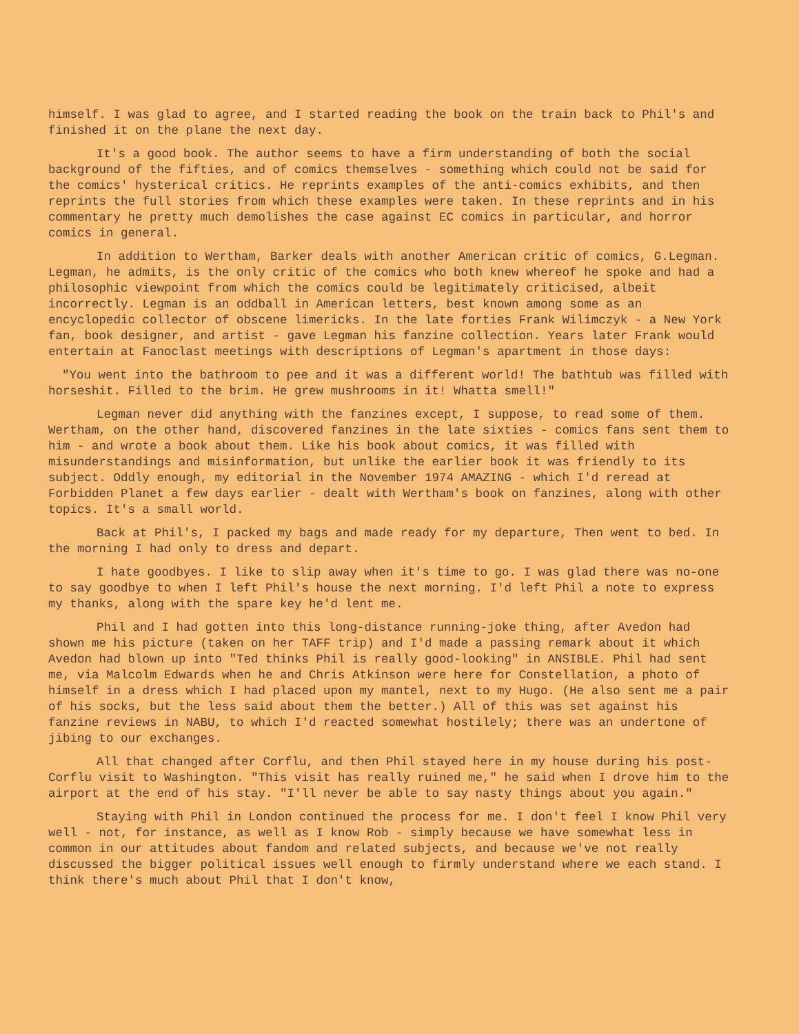himself. I was glad to agree, and I started reading the book on the train back to Phil's and finished it on the plane the next day.
It's a good book. The author seems to have a firm understanding of both the social background of the fifties, and of comics themselves - something which could not be said for the comics' hysterical critics. He reprints examples of the anti-comics exhibits, and then reprints the full stories from which these examples were taken. In these reprints and in his commentary he pretty much demolishes the case against EC comics in particular, and horror comics in general.
In addition to Wertham, Barker deals with another American critic of comics, G.Legman. Legman, he admits, is the only critic of the comics who both knew whereof he spoke and had a philosophic viewpoint from which the comics could be legitimately criticised, albeit incorrectly. Legman is an oddball in American letters, best known among some as an encyclopedic collector of obscene limericks. In the late forties Frank Wilimczyk - a New York fan, book designer, and artist - gave Legman his fanzine collection. Years later Frank would entertain at Fanoclast meetings with descriptions of Legman's apartment in those days:
"You went into the bathroom to pee and it was a different world! The bathtub was filled with horseshit. Filled to the brim. He grew mushrooms in it! Whatta smell!"
Legman never did anything with the fanzines except, I suppose, to read some of them. Wertham, on the other hand, discovered fanzines in the late sixties - comics fans sent them to him - and wrote a book about them. Like his book about comics, it was filled with misunderstandings and misinformation, but unlike the earlier book it was friendly to its subject. Oddly enough, my editorial in the November 1974 AMAZING - which I'd reread at Forbidden Planet a few days earlier - dealt with Wertham's book on fanzines, along with other topics. It's a small world.
Back at Phil's, I packed my bags and made ready for my departure, Then went to bed. In the morning I had only to dress and depart.
I hate goodbyes. I like to slip away when it's time to go. I was glad there was no-one to say goodbye to when I left Phil's house the next morning. I'd left Phil a note to express my thanks, along with the spare key he'd lent me.
Phil and I had gotten into this long-distance running-joke thing, after Avedon had shown me his picture (taken on her TAFF trip) and I'd made a passing remark about it which Avedon had blown up into "Ted thinks Phil is really good-looking" in ANSIBLE. Phil had sent me, via Malcolm Edwards when he and Chris Atkinson were here for Constellation, a photo of himself in a dress which I had placed upon my mantel, next to my Hugo. (He also sent me a pair of his socks, but the less said about them the better.) All of this was set against his fanzine reviews in NABU, to which I'd reacted somewhat hostilely; there was an undertone of jibing to our exchanges.
All that changed after Corflu, and then Phil stayed here in my house during his post-Corflu visit to Washington. "This visit has really ruined me," he said when I drove him to the airport at the end of his stay. "I'll never be able to say nasty things about you again."
Staying with Phil in London continued the process for me. I don't feel I know Phil very well - not, for instance, as well as I know Rob - simply because we have somewhat less in common in our attitudes about fandom and related subjects, and because we've not really discussed the bigger political issues well enough to firmly understand where we each stand. I think there's much about Phil that I don't know,